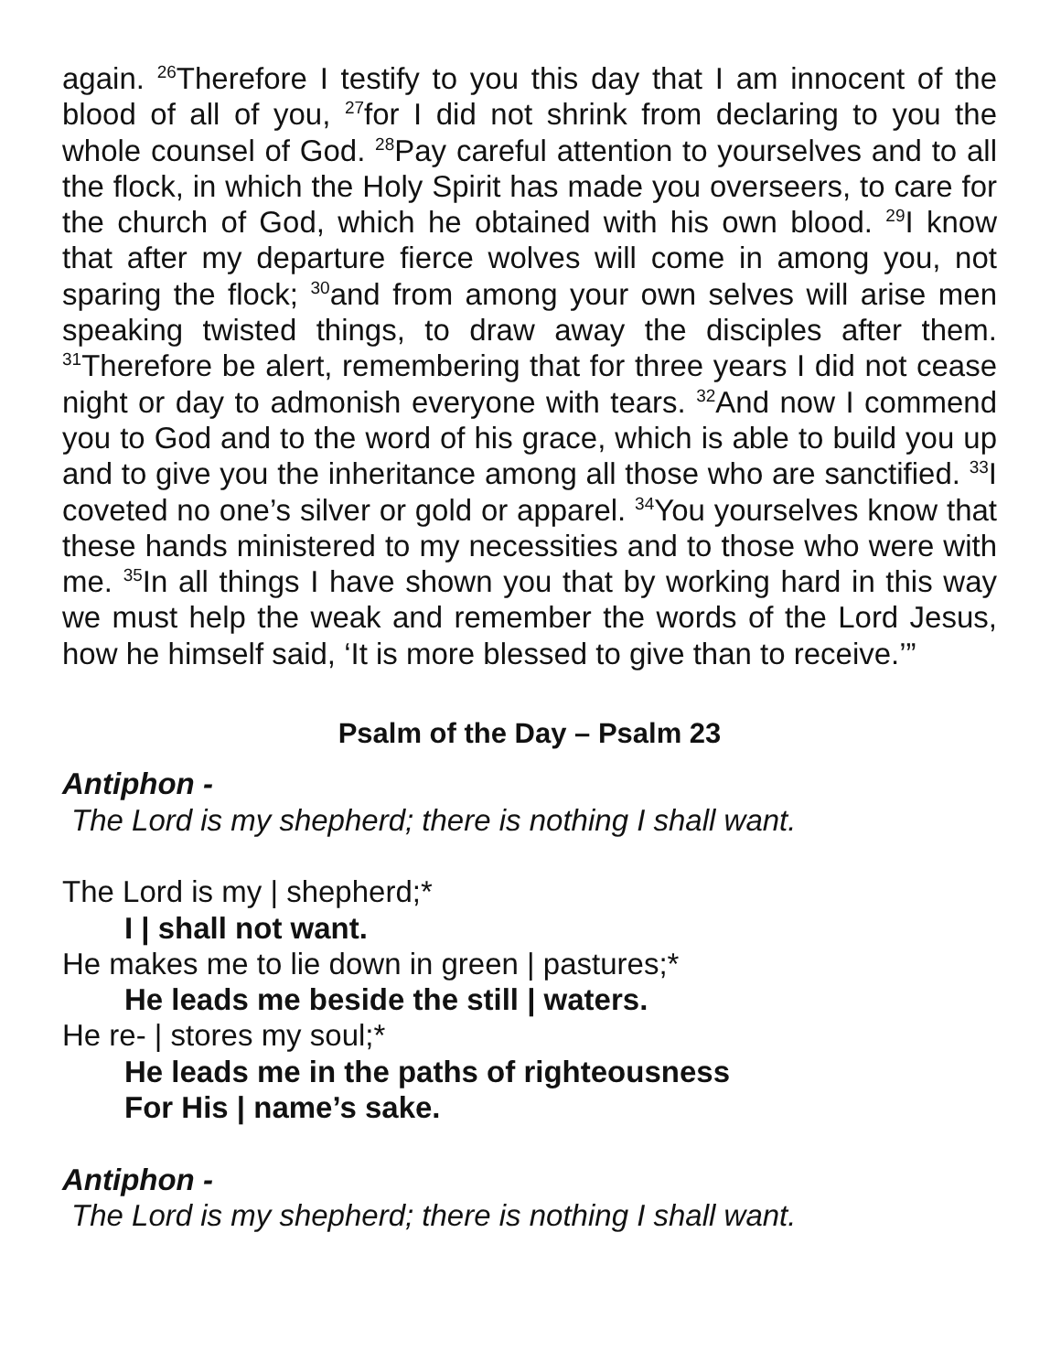again. <sup>26</sup>Therefore I testify to you this day that I am innocent of the blood of all of you, <sup>27</sup>for I did not shrink from declaring to you the whole counsel of God. <sup>28</sup>Pay careful attention to yourselves and to all the flock, in which the Holy Spirit has made you overseers, to care for the church of God, which he obtained with his own blood. <sup>29</sup>I know that after my departure fierce wolves will come in among you, not sparing the flock; <sup>30</sup>and from among your own selves will arise men speaking twisted things, to draw away the disciples after them. <sup>31</sup>Therefore be alert, remembering that for three years I did not cease night or day to admonish everyone with tears. <sup>32</sup>And now I commend you to God and to the word of his grace, which is able to build you up and to give you the inheritance among all those who are sanctified. <sup>33</sup>I coveted no one’s silver or gold or apparel. <sup>34</sup>You yourselves know that these hands ministered to my necessities and to those who were with me. <sup>35</sup>In all things I have shown you that by working hard in this way we must help the weak and remember the words of the Lord Jesus, how he himself said, ‘It is more blessed to give than to receive.’”
Psalm of the Day – Psalm 23
Antiphon -
The Lord is my shepherd; there is nothing I shall want.
The Lord is my | shepherd;*
I | shall not want.
He makes me to lie down in green | pastures;*
He leads me beside the still | waters.
He re- | stores my soul;*
He leads me in the paths of righteousness
For His | name’s sake.
Antiphon -
The Lord is my shepherd; there is nothing I shall want.